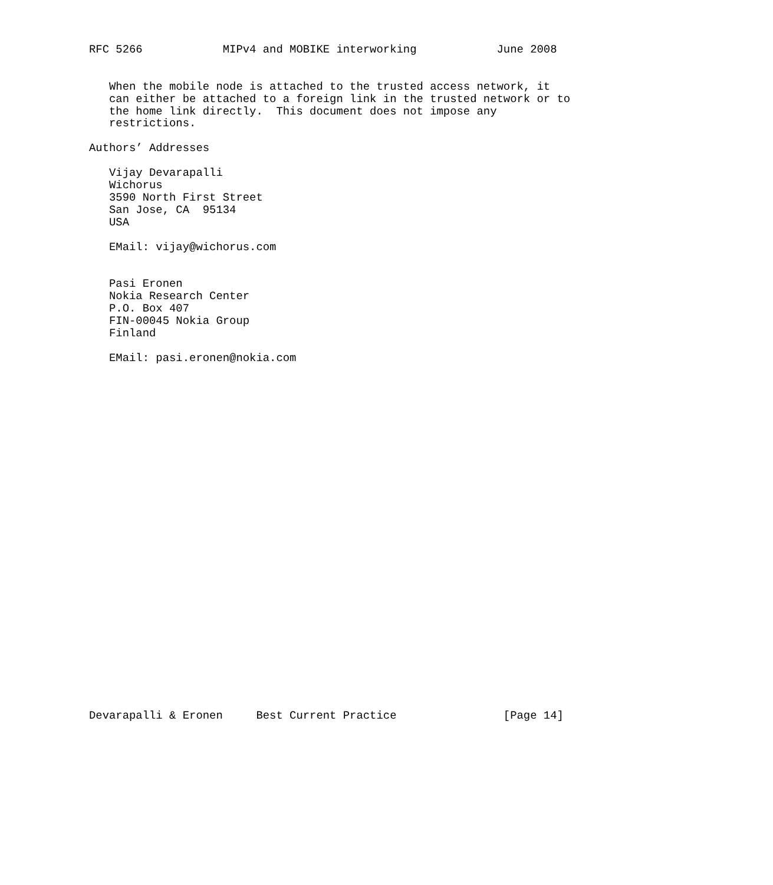RFC 5266            MIPv4 and MOBIKE interworking            June 2008


   When the mobile node is attached to the trusted access network, it
   can either be attached to a foreign link in the trusted network or to
   the home link directly.  This document does not impose any
   restrictions.

Authors’ Addresses

   Vijay Devarapalli
   Wichorus
   3590 North First Street
   San Jose, CA  95134
   USA

   EMail: vijay@wichorus.com


   Pasi Eronen
   Nokia Research Center
   P.O. Box 407
   FIN-00045 Nokia Group
   Finland

   EMail: pasi.eronen@nokia.com




























Devarapalli & Eronen     Best Current Practice                [Page 14]